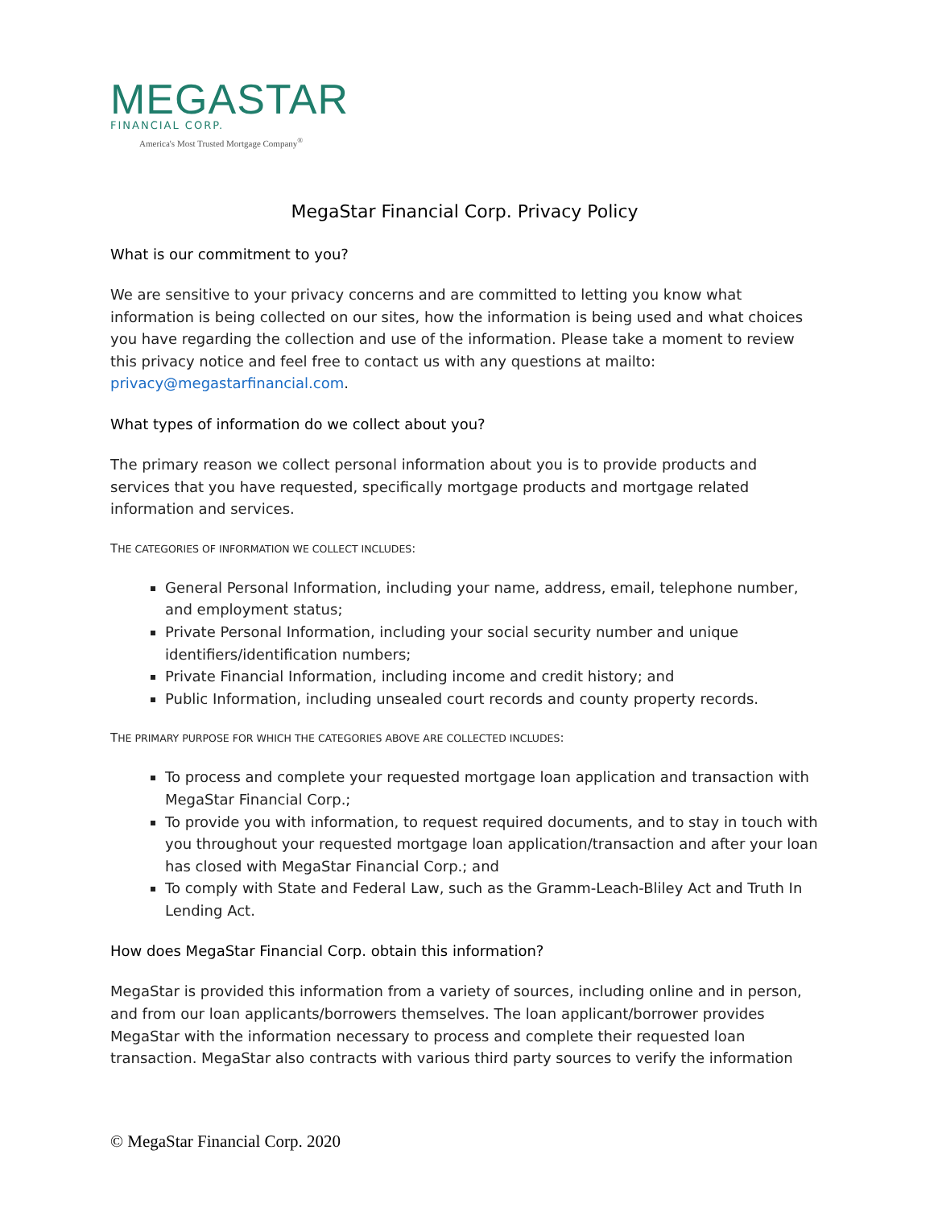MEGASTAR
FINANCIAL CORP.
America's Most Trusted Mortgage Company<sup>®</sup>
MegaStar Financial Corp. Privacy Policy
What is our commitment to you?
We are sensitive to your privacy concerns and are committed to letting you know what information is being collected on our sites, how the information is being used and what choices you have regarding the collection and use of the information. Please take a moment to review this privacy notice and feel free to contact us with any questions at mailto: privacy@megastarfinancial.com.
What types of information do we collect about you?
The primary reason we collect personal information about you is to provide products and services that you have requested, specifically mortgage products and mortgage related information and services.
THE CATEGORIES OF INFORMATION WE COLLECT INCLUDES:
General Personal Information, including your name, address, email, telephone number, and employment status;
Private Personal Information, including your social security number and unique identifiers/identification numbers;
Private Financial Information, including income and credit history; and
Public Information, including unsealed court records and county property records.
THE PRIMARY PURPOSE FOR WHICH THE CATEGORIES ABOVE ARE COLLECTED INCLUDES:
To process and complete your requested mortgage loan application and transaction with MegaStar Financial Corp.;
To provide you with information, to request required documents, and to stay in touch with you throughout your requested mortgage loan application/transaction and after your loan has closed with MegaStar Financial Corp.; and
To comply with State and Federal Law, such as the Gramm-Leach-Bliley Act and Truth In Lending Act.
How does MegaStar Financial Corp. obtain this information?
MegaStar is provided this information from a variety of sources, including online and in person, and from our loan applicants/borrowers themselves. The loan applicant/borrower provides MegaStar with the information necessary to process and complete their requested loan transaction. MegaStar also contracts with various third party sources to verify the information
© MegaStar Financial Corp. 2020